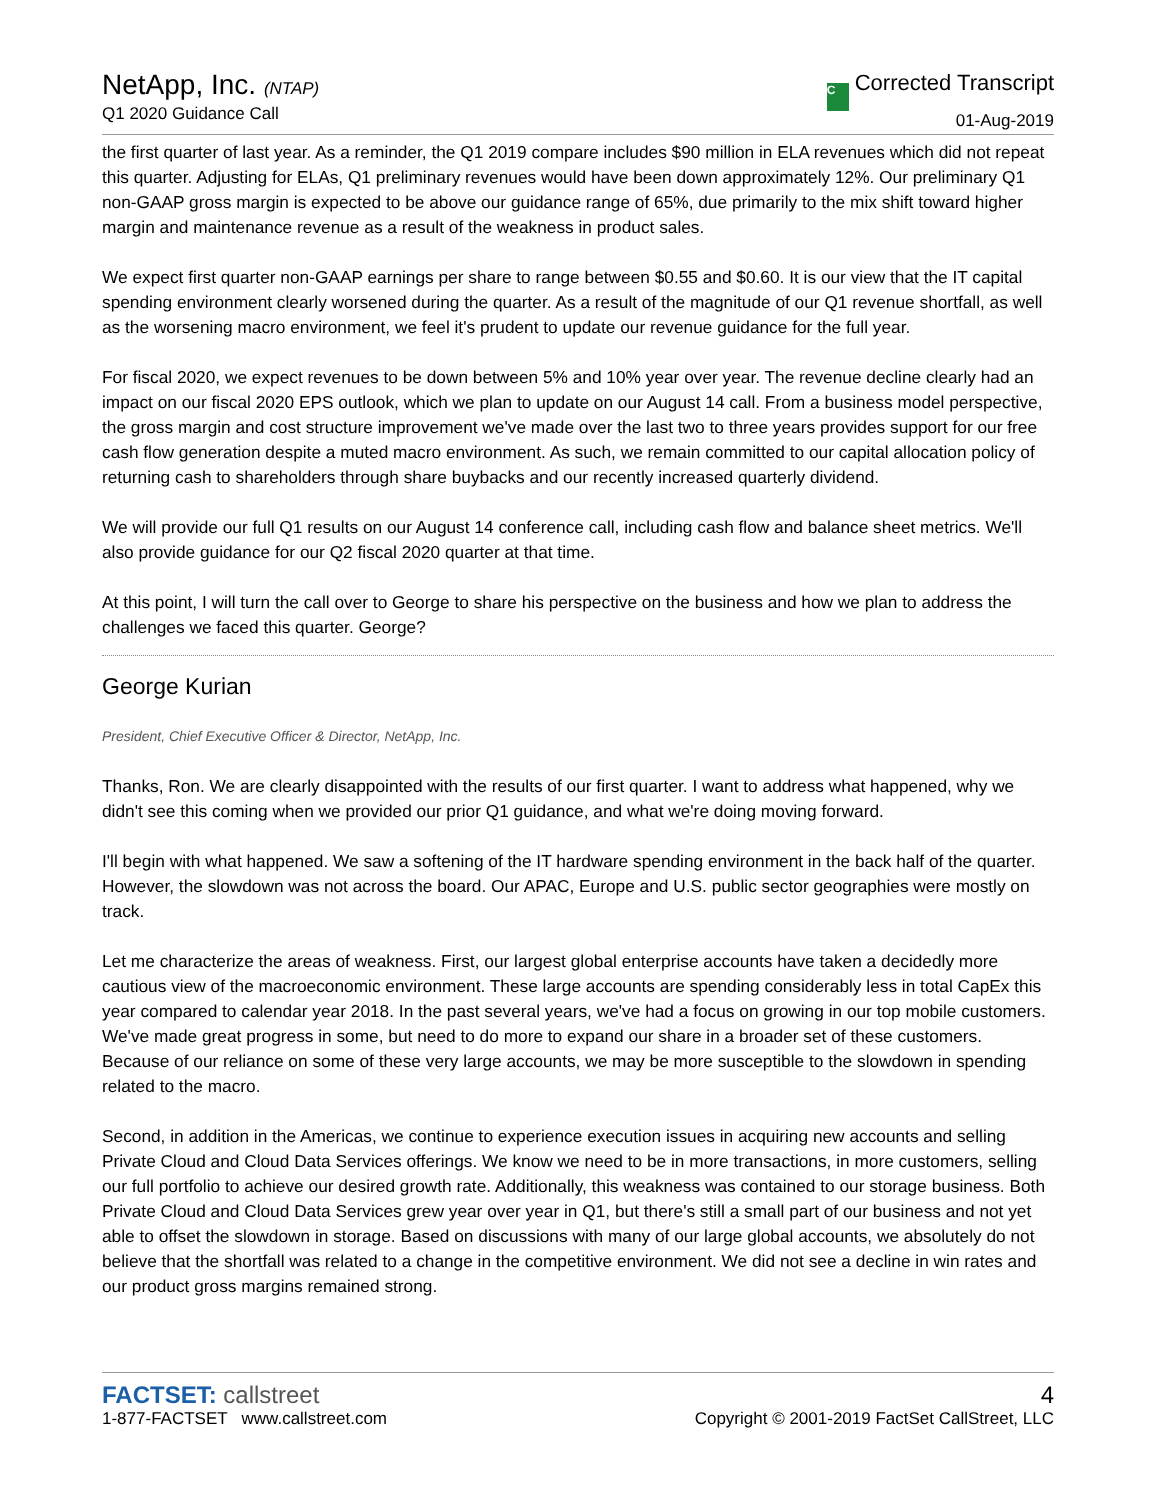NetApp, Inc. (NTAP)
Q1 2020 Guidance Call
C Corrected Transcript
01-Aug-2019
the first quarter of last year. As a reminder, the Q1 2019 compare includes $90 million in ELA revenues which did not repeat this quarter. Adjusting for ELAs, Q1 preliminary revenues would have been down approximately 12%. Our preliminary Q1 non-GAAP gross margin is expected to be above our guidance range of 65%, due primarily to the mix shift toward higher margin and maintenance revenue as a result of the weakness in product sales.
We expect first quarter non-GAAP earnings per share to range between $0.55 and $0.60. It is our view that the IT capital spending environment clearly worsened during the quarter. As a result of the magnitude of our Q1 revenue shortfall, as well as the worsening macro environment, we feel it's prudent to update our revenue guidance for the full year.
For fiscal 2020, we expect revenues to be down between 5% and 10% year over year. The revenue decline clearly had an impact on our fiscal 2020 EPS outlook, which we plan to update on our August 14 call. From a business model perspective, the gross margin and cost structure improvement we've made over the last two to three years provides support for our free cash flow generation despite a muted macro environment. As such, we remain committed to our capital allocation policy of returning cash to shareholders through share buybacks and our recently increased quarterly dividend.
We will provide our full Q1 results on our August 14 conference call, including cash flow and balance sheet metrics. We'll also provide guidance for our Q2 fiscal 2020 quarter at that time.
At this point, I will turn the call over to George to share his perspective on the business and how we plan to address the challenges we faced this quarter. George?
George Kurian
President, Chief Executive Officer & Director, NetApp, Inc.
Thanks, Ron. We are clearly disappointed with the results of our first quarter. I want to address what happened, why we didn't see this coming when we provided our prior Q1 guidance, and what we're doing moving forward.
I'll begin with what happened. We saw a softening of the IT hardware spending environment in the back half of the quarter. However, the slowdown was not across the board. Our APAC, Europe and U.S. public sector geographies were mostly on track.
Let me characterize the areas of weakness. First, our largest global enterprise accounts have taken a decidedly more cautious view of the macroeconomic environment. These large accounts are spending considerably less in total CapEx this year compared to calendar year 2018. In the past several years, we've had a focus on growing in our top mobile customers. We've made great progress in some, but need to do more to expand our share in a broader set of these customers. Because of our reliance on some of these very large accounts, we may be more susceptible to the slowdown in spending related to the macro.
Second, in addition in the Americas, we continue to experience execution issues in acquiring new accounts and selling Private Cloud and Cloud Data Services offerings. We know we need to be in more transactions, in more customers, selling our full portfolio to achieve our desired growth rate. Additionally, this weakness was contained to our storage business. Both Private Cloud and Cloud Data Services grew year over year in Q1, but there's still a small part of our business and not yet able to offset the slowdown in storage. Based on discussions with many of our large global accounts, we absolutely do not believe that the shortfall was related to a change in the competitive environment. We did not see a decline in win rates and our product gross margins remained strong.
FACTSET: callstreet
1-877-FACTSET www.callstreet.com
4
Copyright © 2001-2019 FactSet CallStreet, LLC